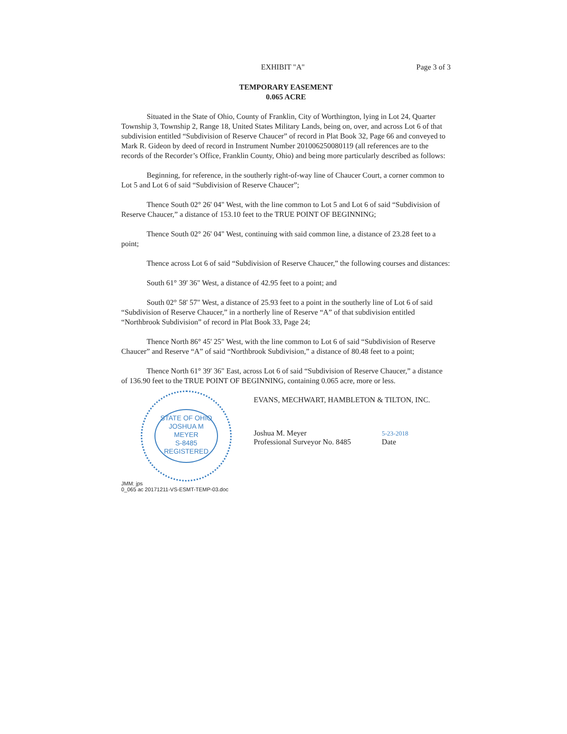EXHIBIT "A" Page 3 of 3
TEMPORARY EASEMENT
0.065 ACRE
Situated in the State of Ohio, County of Franklin, City of Worthington, lying in Lot 24, Quarter Township 3, Township 2, Range 18, United States Military Lands, being on, over, and across Lot 6 of that subdivision entitled “Subdivision of Reserve Chaucer” of record in Plat Book 32, Page 66 and conveyed to Mark R. Gideon by deed of record in Instrument Number 201006250080119 (all references are to the records of the Recorder’s Office, Franklin County, Ohio) and being more particularly described as follows:
Beginning, for reference, in the southerly right-of-way line of Chaucer Court, a corner common to Lot 5 and Lot 6 of said “Subdivision of Reserve Chaucer”;
Thence South 02° 26' 04" West, with the line common to Lot 5 and Lot 6 of said “Subdivision of Reserve Chaucer,” a distance of 153.10 feet to the TRUE POINT OF BEGINNING;
Thence South 02° 26' 04" West, continuing with said common line, a distance of 23.28 feet to a point;
Thence across Lot 6 of said “Subdivision of Reserve Chaucer,” the following courses and distances:
South 61° 39' 36" West, a distance of 42.95 feet to a point; and
South 02° 58' 57" West, a distance of 25.93 feet to a point in the southerly line of Lot 6 of said “Subdivision of Reserve Chaucer,” in a northerly line of Reserve “A” of that subdivision entitled “Northbrook Subdivision” of record in Plat Book 33, Page 24;
Thence North 86° 45' 25" West, with the line common to Lot 6 of said “Subdivision of Reserve Chaucer” and Reserve “A” of said “Northbrook Subdivision,” a distance of 80.48 feet to a point;
Thence North 61° 39' 36" East, across Lot 6 of said “Subdivision of Reserve Chaucer,” a distance of 136.90 feet to the TRUE POINT OF BEGINNING, containing 0.065 acre, more or less.
STATE OF OHIO
JOSHUA M
MEYER
S-8485
REGISTERED
EVANS, MECHWART, HAMBLETON & TILTON, INC.
Joshua M. Meyer
Professional Surveyor No. 8485
5-23-2018
Date
JMM: jps
0_065 ac 20171211-VS-ESMT-TEMP-03.doc